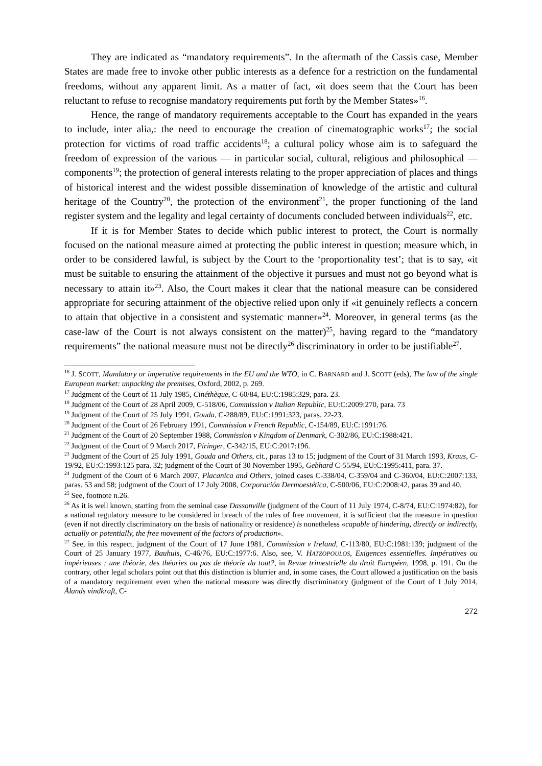They are indicated as “mandatory requirements”. In the aftermath of the Cassis case, Member States are made free to invoke other public interests as a defence for a restriction on the fundamental freedoms, without any apparent limit. As a matter of fact, «it does seem that the Court has been reluctant to refuse to recognise mandatory requirements put forth by the Member States»<sup>16</sup>.
Hence, the range of mandatory requirements acceptable to the Court has expanded in the years to include, inter alia,: the need to encourage the creation of cinematographic works<sup>17</sup>; the social protection for victims of road traffic accidents<sup>18</sup>; a cultural policy whose aim is to safeguard the freedom of expression of the various — in particular social, cultural, religious and philosophical — components<sup>19</sup>; the protection of general interests relating to the proper appreciation of places and things of historical interest and the widest possible dissemination of knowledge of the artistic and cultural heritage of the Country<sup>20</sup>, the protection of the environment<sup>21</sup>, the proper functioning of the land register system and the legality and legal certainty of documents concluded between individuals<sup>22</sup>, etc.
If it is for Member States to decide which public interest to protect, the Court is normally focused on the national measure aimed at protecting the public interest in question; measure which, in order to be considered lawful, is subject by the Court to the ‘proportionality test’; that is to say, «it must be suitable to ensuring the attainment of the objective it pursues and must not go beyond what is necessary to attain it»<sup>23</sup>. Also, the Court makes it clear that the national measure can be considered appropriate for securing attainment of the objective relied upon only if «it genuinely reflects a concern to attain that objective in a consistent and systematic manner»<sup>24</sup>. Moreover, in general terms (as the case-law of the Court is not always consistent on the matter)<sup>25</sup>, having regard to the “mandatory requirements” the national measure must not be directly<sup>26</sup> discriminatory in order to be justifiable<sup>27</sup>.
<sup>16</sup> J. SCOTT, Mandatory or imperative requirements in the EU and the WTO, in C. BARNARD and J. SCOTT (eds), The law of the single European market: unpacking the premises, Oxford, 2002, p. 269.
<sup>17</sup> Judgment of the Court of 11 July 1985, Cinéthèque, C-60/84, EU:C:1985:329, para. 23.
<sup>18</sup> Judgment of the Court of 28 April 2009, C-518/06, Commission v Italian Republic, EU:C:2009:270, para. 73
<sup>19</sup> Judgment of the Court of 25 July 1991, Gouda, C-288/89, EU:C:1991:323, paras. 22-23.
<sup>20</sup> Judgment of the Court of 26 February 1991, Commission v French Republic, C-154/89, EU:C:1991:76.
<sup>21</sup> Judgment of the Court of 20 September 1988, Commission v Kingdom of Denmark, C-302/86, EU:C:1988:421.
<sup>22</sup> Judgment of the Court of 9 March 2017, Piringer, C-342/15, EU:C:2017:196.
<sup>23</sup> Judgment of the Court of 25 July 1991, Gouda and Others, cit., paras 13 to 15; judgment of the Court of 31 March 1993, Kraus, C-19/92, EU:C:1993:125 para. 32; judgment of the Court of 30 November 1995, Gebhard C-55/94, EU:C:1995:411, para. 37.
<sup>24</sup> Judgment of the Court of 6 March 2007, Placanica and Others, joined cases C-338/04, C-359/04 and C-360/04, EU:C:2007:133, paras. 53 and 58; judgment of the Court of 17 July 2008, Corporación Dermoestética, C-500/06, EU:C:2008:42, paras 39 and 40.
<sup>25</sup> See, footnote n.26.
<sup>26</sup> As it is well known, starting from the seminal case Dassonville (judgment of the Court of 11 July 1974, C-8/74, EU:C:1974:82), for a national regulatory measure to be considered in breach of the rules of free movement, it is sufficient that the measure in question (even if not directly discriminatory on the basis of nationality or residence) is nonetheless «capable of hindering, directly or indirectly, actually or potentially, the free movement of the factors of production».
<sup>27</sup> See, in this respect, judgment of the Court of 17 June 1981, Commission v Ireland, C-113/80, EU:C:1981:139; judgment of the Court of 25 January 1977, Bauhuis, C-46/76, EU:C:1977:6. Also, see, V. HATZOPOULOS, Exigences essentielles. Impératives ou impérieuses ; une théorie, des théories ou pas de théorie du tout?, in Revue trimestrielle du droit Européen, 1998, p. 191. On the contrary, other legal scholars point out that this distinction is blurrier and, in some cases, the Court allowed a justification on the basis of a mandatory requirement even when the national measure was directly discriminatory (judgment of the Court of 1 July 2014, Ålands vindkraft, C-
272